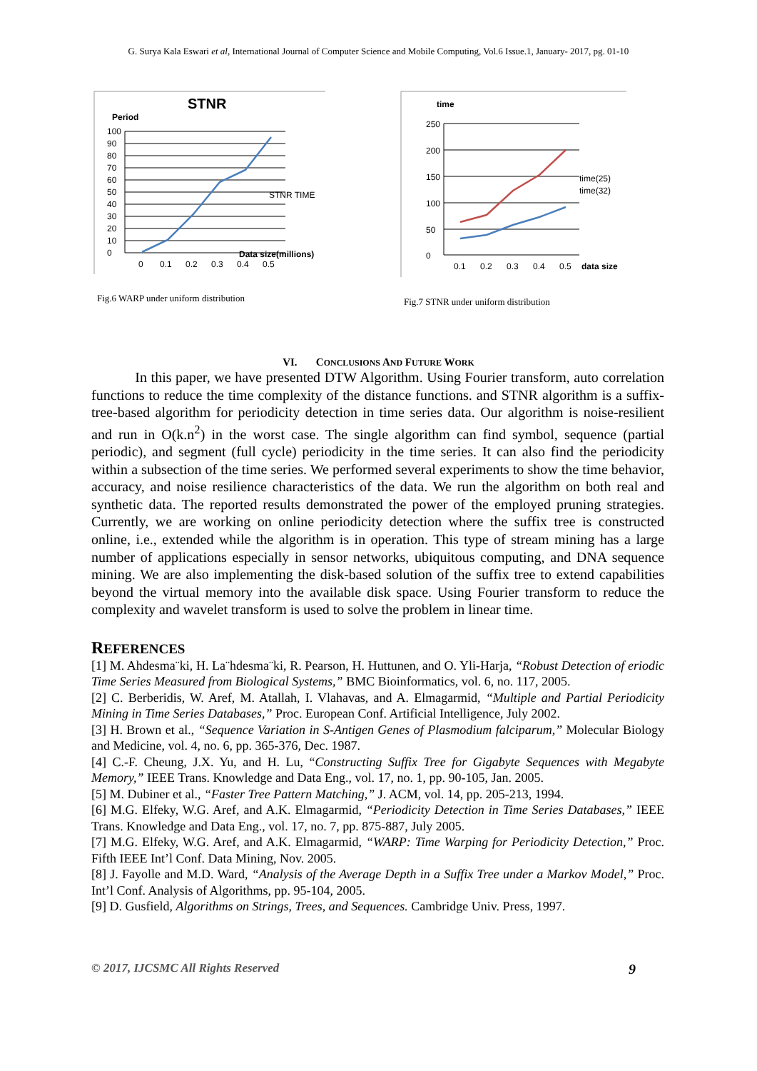G. Surya Kala Eswari et al, International Journal of Computer Science and Mobile Computing, Vol.6 Issue.1, January- 2017, pg. 01-10
STNR
Period
100
90
80
70
60
50
40
30
20
10
0
0
0.1
0.2
0.3
0.4
0.5
Data size(millions)
STNR TIME
Fig.6 WARP under uniform distribution
time
250
200
150
100
50
0
0.1
0.2
0.3
0.4
0.5
data size
time(25)
time(32)
Fig.7 STNR under uniform distribution
VI. CONCLUSIONS AND FUTURE WORK
In this paper, we have presented DTW Algorithm. Using Fourier transform, auto correlation functions to reduce the time complexity of the distance functions. and STNR algorithm is a suffix-tree-based algorithm for periodicity detection in time series data. Our algorithm is noise-resilient and run in O(k.n<sup>2</sup>) in the worst case. The single algorithm can find symbol, sequence (partial periodic), and segment (full cycle) periodicity in the time series. It can also find the periodicity within a subsection of the time series. We performed several experiments to show the time behavior, accuracy, and noise resilience characteristics of the data. We run the algorithm on both real and synthetic data. The reported results demonstrated the power of the employed pruning strategies. Currently, we are working on online periodicity detection where the suffix tree is constructed online, i.e., extended while the algorithm is in operation. This type of stream mining has a large number of applications especially in sensor networks, ubiquitous computing, and DNA sequence mining. We are also implementing the disk-based solution of the suffix tree to extend capabilities beyond the virtual memory into the available disk space. Using Fourier transform to reduce the complexity and wavelet transform is used to solve the problem in linear time.
REFERENCES
[1] M. Ahdesma¨ki, H. La¨hdesma¨ki, R. Pearson, H. Huttunen, and O. Yli-Harja, “Robust Detection of eriodic Time Series Measured from Biological Systems,” BMC Bioinformatics, vol. 6, no. 117, 2005.
[2] C. Berberidis, W. Aref, M. Atallah, I. Vlahavas, and A. Elmagarmid, “Multiple and Partial Periodicity Mining in Time Series Databases,” Proc. European Conf. Artificial Intelligence, July 2002.
[3] H. Brown et al., “Sequence Variation in S-Antigen Genes of Plasmodium falciparum,” Molecular Biology and Medicine, vol. 4, no. 6, pp. 365-376, Dec. 1987.
[4] C.-F. Cheung, J.X. Yu, and H. Lu, “Constructing Suffix Tree for Gigabyte Sequences with Megabyte Memory,” IEEE Trans. Knowledge and Data Eng., vol. 17, no. 1, pp. 90-105, Jan. 2005.
[5] M. Dubiner et al., “Faster Tree Pattern Matching,” J. ACM, vol. 14, pp. 205-213, 1994.
[6] M.G. Elfeky, W.G. Aref, and A.K. Elmagarmid, “Periodicity Detection in Time Series Databases,” IEEE Trans. Knowledge and Data Eng., vol. 17, no. 7, pp. 875-887, July 2005.
[7] M.G. Elfeky, W.G. Aref, and A.K. Elmagarmid, “WARP: Time Warping for Periodicity Detection,” Proc. Fifth IEEE Int’l Conf. Data Mining, Nov. 2005.
[8] J. Fayolle and M.D. Ward, “Analysis of the Average Depth in a Suffix Tree under a Markov Model,” Proc. Int’l Conf. Analysis of Algorithms, pp. 95-104, 2005.
[9] D. Gusfield, Algorithms on Strings, Trees, and Sequences. Cambridge Univ. Press, 1997.
© 2017, IJCSMC All Rights Reserved 9